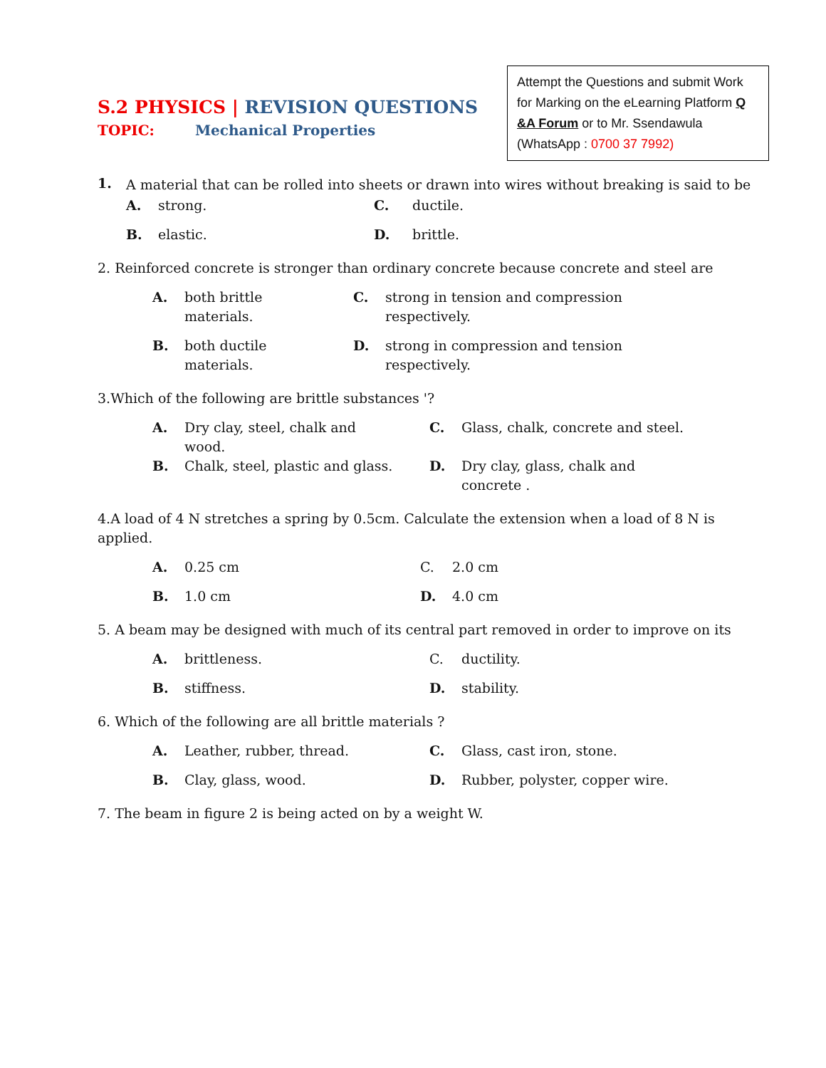S.2 PHYSICS | REVISION QUESTIONS
TOPIC: Mechanical Properties
Attempt the Questions and submit Work for Marking on the eLearning Platform Q &A Forum or to Mr. Ssendawula (WhatsApp : 0700 37 7992)
1.
A material that can be rolled into sheets or drawn into wires without breaking is said to be
A. strong.
C. ductile.
B. elastic.
D. brittle.
2. Reinforced concrete is stronger than ordinary concrete because concrete and steel are
A. both brittle
materials.
C. strong in tension and compression
respectively.
B. both ductile
materials.
D. strong in compression and tension
respectively.
3.Which of the following are brittle substances '?
A. Dry clay, steel, chalk and
wood.
C. Glass, chalk, concrete and steel.
B. Chalk, steel, plastic and glass.
D. Dry clay, glass, chalk and
concrete .
4.A load of 4 N stretches a spring by 0.5cm. Calculate the extension when a load of 8 N is applied.
A. 0.25 cm
C. 2.0 cm
B. 1.0 cm
D. 4.0 cm
5. A beam may be designed with much of its central part removed in order to improve on its
A. brittleness.
C. ductility.
B. stiffness.
D. stability.
6. Which of the following are all brittle materials ?
A. Leather, rubber, thread.
C. Glass, cast iron, stone.
B. Clay, glass, wood.
D. Rubber, polyster, copper wire.
7. The beam in figure 2 is being acted on by a weight W.